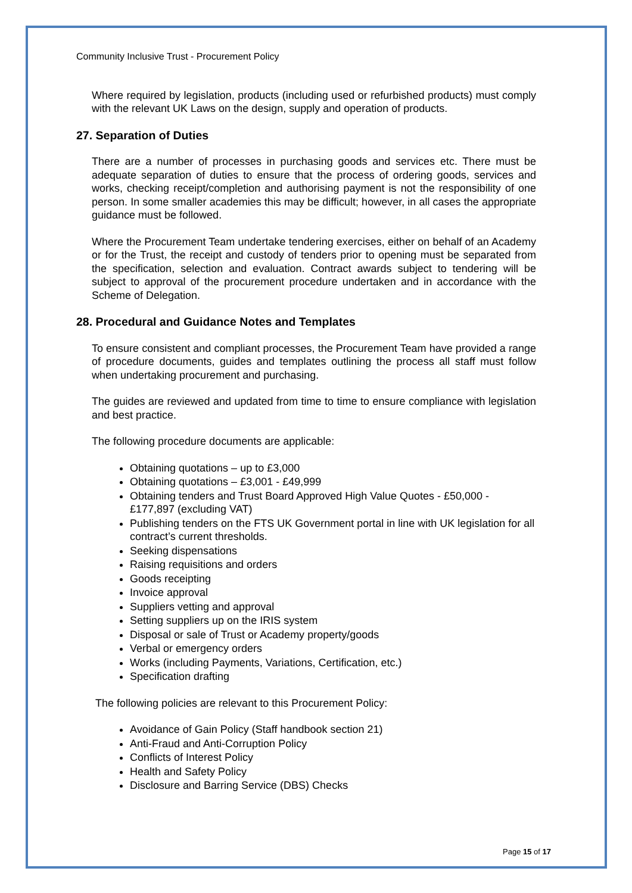Community Inclusive Trust - Procurement Policy
Where required by legislation, products (including used or refurbished products) must comply with the relevant UK Laws on the design, supply and operation of products.
27. Separation of Duties
There are a number of processes in purchasing goods and services etc. There must be adequate separation of duties to ensure that the process of ordering goods, services and works, checking receipt/completion and authorising payment is not the responsibility of one person. In some smaller academies this may be difficult; however, in all cases the appropriate guidance must be followed.
Where the Procurement Team undertake tendering exercises, either on behalf of an Academy or for the Trust, the receipt and custody of tenders prior to opening must be separated from the specification, selection and evaluation. Contract awards subject to tendering will be subject to approval of the procurement procedure undertaken and in accordance with the Scheme of Delegation.
28. Procedural and Guidance Notes and Templates
To ensure consistent and compliant processes, the Procurement Team have provided a range of procedure documents, guides and templates outlining the process all staff must follow when undertaking procurement and purchasing.
The guides are reviewed and updated from time to time to ensure compliance with legislation and best practice.
The following procedure documents are applicable:
Obtaining quotations – up to £3,000
Obtaining quotations – £3,001 - £49,999
Obtaining tenders and Trust Board Approved High Value Quotes - £50,000 - £177,897 (excluding VAT)
Publishing tenders on the FTS UK Government portal in line with UK legislation for all contract’s current thresholds.
Seeking dispensations
Raising requisitions and orders
Goods receipting
Invoice approval
Suppliers vetting and approval
Setting suppliers up on the IRIS system
Disposal or sale of Trust or Academy property/goods
Verbal or emergency orders
Works (including Payments, Variations, Certification, etc.)
Specification drafting
The following policies are relevant to this Procurement Policy:
Avoidance of Gain Policy (Staff handbook section 21)
Anti-Fraud and Anti-Corruption Policy
Conflicts of Interest Policy
Health and Safety Policy
Disclosure and Barring Service (DBS) Checks
Page 15 of 17